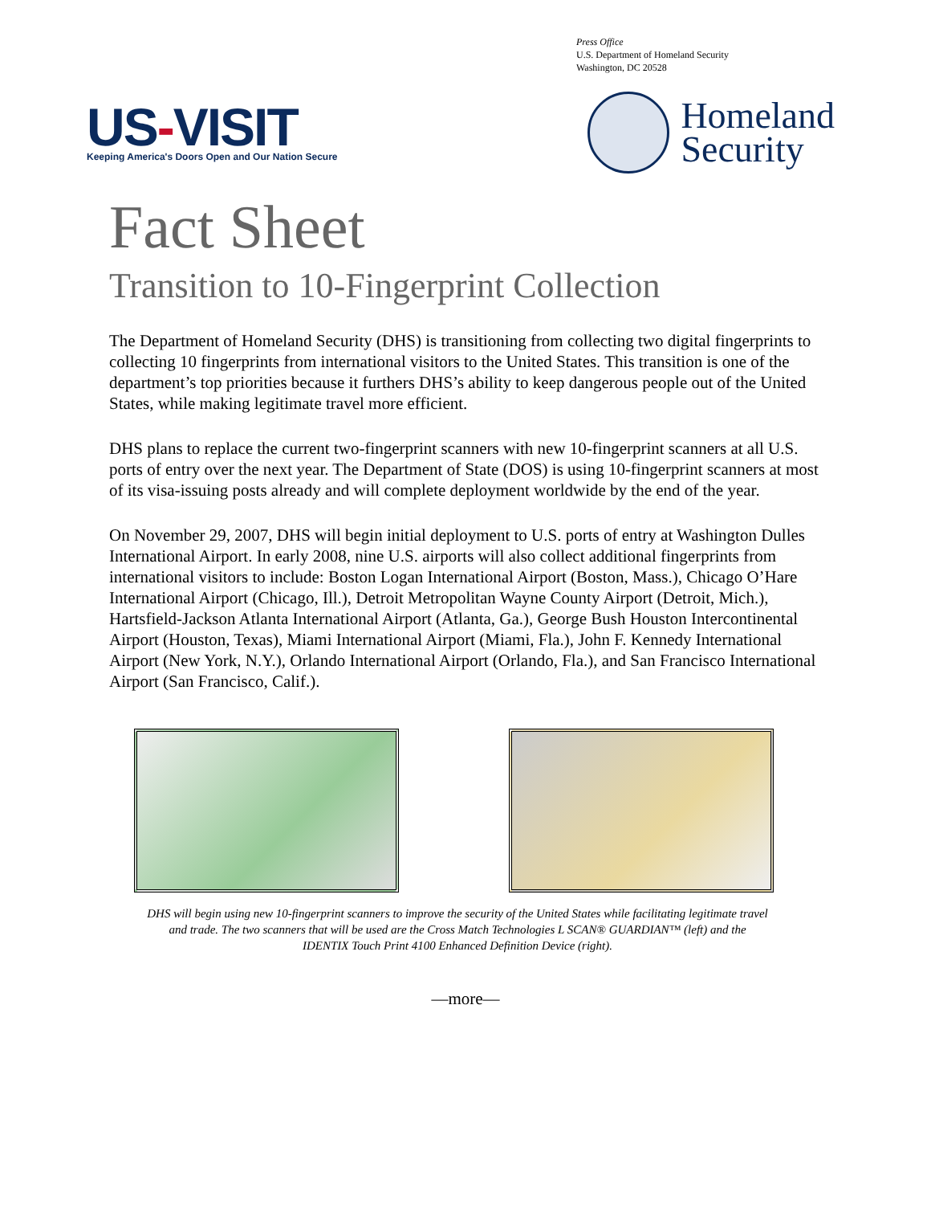Press Office
U.S. Department of Homeland Security
Washington, DC 20528
US-VISIT
Keeping America's Doors Open and Our Nation Secure
Homeland
Security
Fact Sheet
Transition to 10-Fingerprint Collection
The Department of Homeland Security (DHS) is transitioning from collecting two digital fingerprints to collecting 10 fingerprints from international visitors to the United States. This transition is one of the department’s top priorities because it furthers DHS’s ability to keep dangerous people out of the United States, while making legitimate travel more efficient.
DHS plans to replace the current two-fingerprint scanners with new 10-fingerprint scanners at all U.S. ports of entry over the next year. The Department of State (DOS) is using 10-fingerprint scanners at most of its visa-issuing posts already and will complete deployment worldwide by the end of the year.
On November 29, 2007, DHS will begin initial deployment to U.S. ports of entry at Washington Dulles International Airport. In early 2008, nine U.S. airports will also collect additional fingerprints from international visitors to include: Boston Logan International Airport (Boston, Mass.), Chicago O’Hare International Airport (Chicago, Ill.), Detroit Metropolitan Wayne County Airport (Detroit, Mich.), Hartsfield-Jackson Atlanta International Airport (Atlanta, Ga.), George Bush Houston Intercontinental Airport (Houston, Texas), Miami International Airport (Miami, Fla.), John F. Kennedy International Airport (New York, N.Y.), Orlando International Airport (Orlando, Fla.), and San Francisco International Airport (San Francisco, Calif.).
DHS will begin using new 10-fingerprint scanners to improve the security of the United States while facilitating legitimate travel and trade. The two scanners that will be used are the Cross Match Technologies L SCAN® GUARDIAN™ (left) and the IDENTIX Touch Print 4100 Enhanced Definition Device (right).
—more—